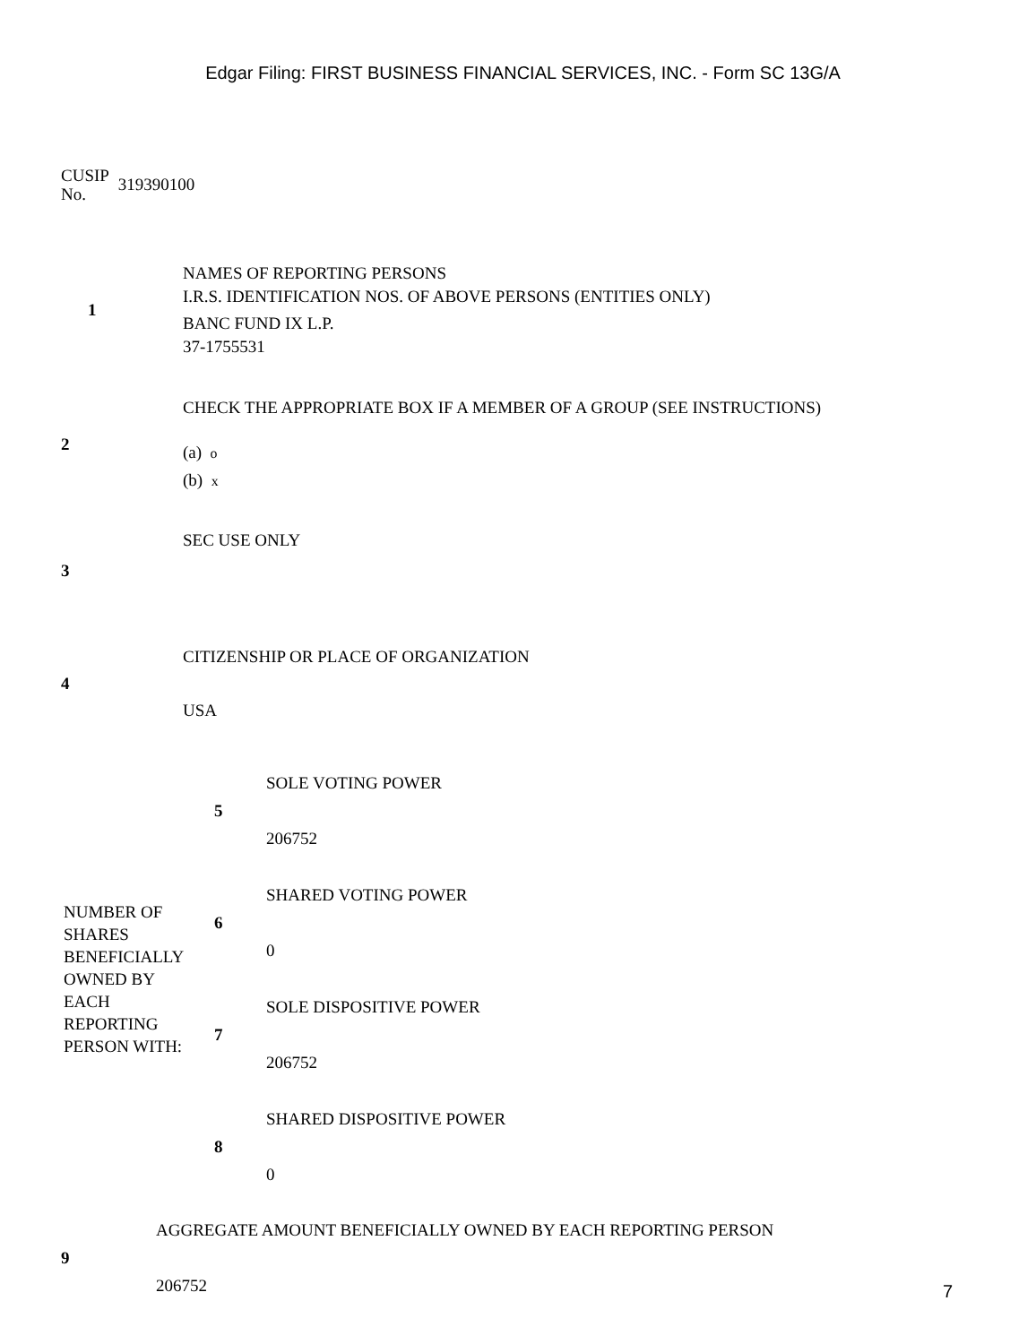Edgar Filing: FIRST BUSINESS FINANCIAL SERVICES, INC. - Form SC 13G/A
| CUSIP No. | 319390100 |
| 1 | NAMES OF REPORTING PERSONS I.R.S. IDENTIFICATION NOS. OF ABOVE PERSONS (ENTITIES ONLY) BANC FUND IX L.P. 37-1755531 |
| 2 | CHECK THE APPROPRIATE BOX IF A MEMBER OF A GROUP (SEE INSTRUCTIONS) (a) o (b) x |
| 3 | SEC USE ONLY |
| 4 | CITIZENSHIP OR PLACE OF ORGANIZATION USA |
| NUMBER OF SHARES BENEFICIALLY OWNED BY EACH REPORTING PERSON WITH: | 5 | SOLE VOTING POWER 206752 |
| | 6 | SHARED VOTING POWER 0 |
| | 7 | SOLE DISPOSITIVE POWER 206752 |
| | 8 | SHARED DISPOSITIVE POWER 0 |
| 9 | AGGREGATE AMOUNT BENEFICIALLY OWNED BY EACH REPORTING PERSON 206752 |
7